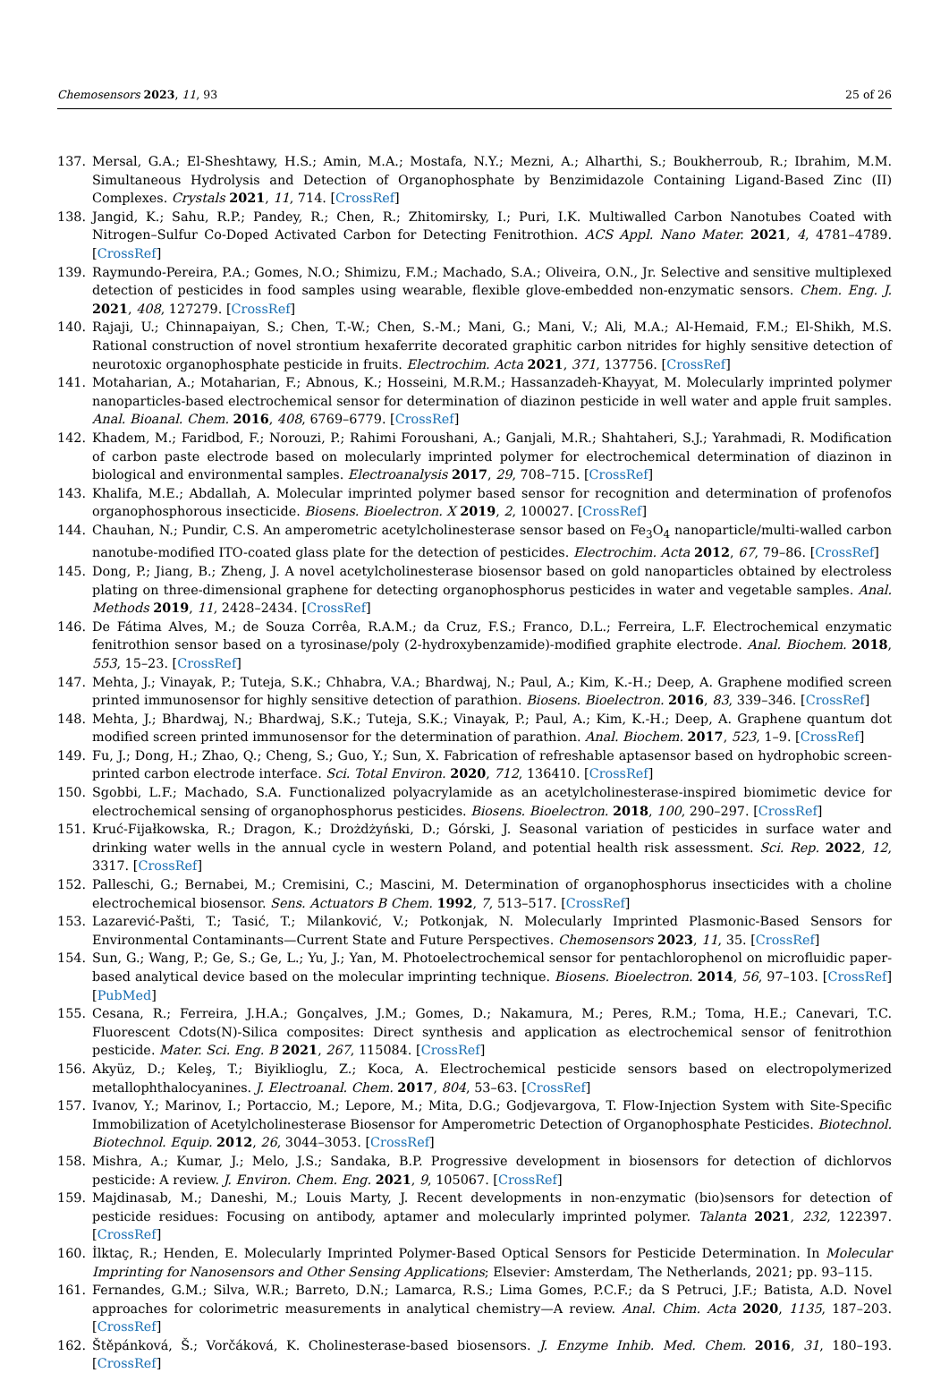Chemosensors 2023, 11, 93 25 of 26
137. Mersal, G.A.; El-Sheshtawy, H.S.; Amin, M.A.; Mostafa, N.Y.; Mezni, A.; Alharthi, S.; Boukherroub, R.; Ibrahim, M.M. Simultaneous Hydrolysis and Detection of Organophosphate by Benzimidazole Containing Ligand-Based Zinc (II) Complexes. Crystals 2021, 11, 714. [CrossRef]
138. Jangid, K.; Sahu, R.P.; Pandey, R.; Chen, R.; Zhitomirsky, I.; Puri, I.K. Multiwalled Carbon Nanotubes Coated with Nitrogen–Sulfur Co-Doped Activated Carbon for Detecting Fenitrothion. ACS Appl. Nano Mater. 2021, 4, 4781–4789. [CrossRef]
139. Raymundo-Pereira, P.A.; Gomes, N.O.; Shimizu, F.M.; Machado, S.A.; Oliveira, O.N., Jr. Selective and sensitive multiplexed detection of pesticides in food samples using wearable, flexible glove-embedded non-enzymatic sensors. Chem. Eng. J. 2021, 408, 127279. [CrossRef]
140. Rajaji, U.; Chinnapaiyan, S.; Chen, T.-W.; Chen, S.-M.; Mani, G.; Mani, V.; Ali, M.A.; Al-Hemaid, F.M.; El-Shikh, M.S. Rational construction of novel strontium hexaferrite decorated graphitic carbon nitrides for highly sensitive detection of neurotoxic organophosphate pesticide in fruits. Electrochim. Acta 2021, 371, 137756. [CrossRef]
141. Motaharian, A.; Motaharian, F.; Abnous, K.; Hosseini, M.R.M.; Hassanzadeh-Khayyat, M. Molecularly imprinted polymer nanoparticles-based electrochemical sensor for determination of diazinon pesticide in well water and apple fruit samples. Anal. Bioanal. Chem. 2016, 408, 6769–6779. [CrossRef]
142. Khadem, M.; Faridbod, F.; Norouzi, P.; Rahimi Foroushani, A.; Ganjali, M.R.; Shahtaheri, S.J.; Yarahmadi, R. Modification of carbon paste electrode based on molecularly imprinted polymer for electrochemical determination of diazinon in biological and environmental samples. Electroanalysis 2017, 29, 708–715. [CrossRef]
143. Khalifa, M.E.; Abdallah, A. Molecular imprinted polymer based sensor for recognition and determination of profenofos organophosphorous insecticide. Biosens. Bioelectron. X 2019, 2, 100027. [CrossRef]
144. Chauhan, N.; Pundir, C.S. An amperometric acetylcholinesterase sensor based on Fe<sub>3</sub>O<sub>4</sub> nanoparticle/multi-walled carbon nanotube-modified ITO-coated glass plate for the detection of pesticides. Electrochim. Acta 2012, 67, 79–86. [CrossRef]
145. Dong, P.; Jiang, B.; Zheng, J. A novel acetylcholinesterase biosensor based on gold nanoparticles obtained by electroless plating on three-dimensional graphene for detecting organophosphorus pesticides in water and vegetable samples. Anal. Methods 2019, 11, 2428–2434. [CrossRef]
146. De Fátima Alves, M.; de Souza Corrêa, R.A.M.; da Cruz, F.S.; Franco, D.L.; Ferreira, L.F. Electrochemical enzymatic fenitrothion sensor based on a tyrosinase/poly (2-hydroxybenzamide)-modified graphite electrode. Anal. Biochem. 2018, 553, 15–23. [CrossRef]
147. Mehta, J.; Vinayak, P.; Tuteja, S.K.; Chhabra, V.A.; Bhardwaj, N.; Paul, A.; Kim, K.-H.; Deep, A. Graphene modified screen printed immunosensor for highly sensitive detection of parathion. Biosens. Bioelectron. 2016, 83, 339–346. [CrossRef]
148. Mehta, J.; Bhardwaj, N.; Bhardwaj, S.K.; Tuteja, S.K.; Vinayak, P.; Paul, A.; Kim, K.-H.; Deep, A. Graphene quantum dot modified screen printed immunosensor for the determination of parathion. Anal. Biochem. 2017, 523, 1–9. [CrossRef]
149. Fu, J.; Dong, H.; Zhao, Q.; Cheng, S.; Guo, Y.; Sun, X. Fabrication of refreshable aptasensor based on hydrophobic screen-printed carbon electrode interface. Sci. Total Environ. 2020, 712, 136410. [CrossRef]
150. Sgobbi, L.F.; Machado, S.A. Functionalized polyacrylamide as an acetylcholinesterase-inspired biomimetic device for electrochemical sensing of organophosphorus pesticides. Biosens. Bioelectron. 2018, 100, 290–297. [CrossRef]
151. Kruć-Fijałkowska, R.; Dragon, K.; Drożdżyński, D.; Górski, J. Seasonal variation of pesticides in surface water and drinking water wells in the annual cycle in western Poland, and potential health risk assessment. Sci. Rep. 2022, 12, 3317. [CrossRef]
152. Palleschi, G.; Bernabei, M.; Cremisini, C.; Mascini, M. Determination of organophosphorus insecticides with a choline electrochemical biosensor. Sens. Actuators B Chem. 1992, 7, 513–517. [CrossRef]
153. Lazarević-Pašti, T.; Tasić, T.; Milanković, V.; Potkonjak, N. Molecularly Imprinted Plasmonic-Based Sensors for Environmental Contaminants—Current State and Future Perspectives. Chemosensors 2023, 11, 35. [CrossRef]
154. Sun, G.; Wang, P.; Ge, S.; Ge, L.; Yu, J.; Yan, M. Photoelectrochemical sensor for pentachlorophenol on microfluidic paper-based analytical device based on the molecular imprinting technique. Biosens. Bioelectron. 2014, 56, 97–103. [CrossRef] [PubMed]
155. Cesana, R.; Ferreira, J.H.A.; Gonçalves, J.M.; Gomes, D.; Nakamura, M.; Peres, R.M.; Toma, H.E.; Canevari, T.C. Fluorescent Cdots(N)-Silica composites: Direct synthesis and application as electrochemical sensor of fenitrothion pesticide. Mater. Sci. Eng. B 2021, 267, 115084. [CrossRef]
156. Akyüz, D.; Keleş, T.; Biyiklioglu, Z.; Koca, A. Electrochemical pesticide sensors based on electropolymerized metallophthalocyanines. J. Electroanal. Chem. 2017, 804, 53–63. [CrossRef]
157. Ivanov, Y.; Marinov, I.; Portaccio, M.; Lepore, M.; Mita, D.G.; Godjevargova, T. Flow-Injection System with Site-Specific Immobilization of Acetylcholinesterase Biosensor for Amperometric Detection of Organophosphate Pesticides. Biotechnol. Biotechnol. Equip. 2012, 26, 3044–3053. [CrossRef]
158. Mishra, A.; Kumar, J.; Melo, J.S.; Sandaka, B.P. Progressive development in biosensors for detection of dichlorvos pesticide: A review. J. Environ. Chem. Eng. 2021, 9, 105067. [CrossRef]
159. Majdinasab, M.; Daneshi, M.; Louis Marty, J. Recent developments in non-enzymatic (bio)sensors for detection of pesticide residues: Focusing on antibody, aptamer and molecularly imprinted polymer. Talanta 2021, 232, 122397. [CrossRef]
160. İlktaç, R.; Henden, E. Molecularly Imprinted Polymer-Based Optical Sensors for Pesticide Determination. In Molecular Imprinting for Nanosensors and Other Sensing Applications; Elsevier: Amsterdam, The Netherlands, 2021; pp. 93–115.
161. Fernandes, G.M.; Silva, W.R.; Barreto, D.N.; Lamarca, R.S.; Lima Gomes, P.C.F.; da S Petruci, J.F.; Batista, A.D. Novel approaches for colorimetric measurements in analytical chemistry—A review. Anal. Chim. Acta 2020, 1135, 187–203. [CrossRef]
162. Štěpánková, Š.; Vorčáková, K. Cholinesterase-based biosensors. J. Enzyme Inhib. Med. Chem. 2016, 31, 180–193. [CrossRef]